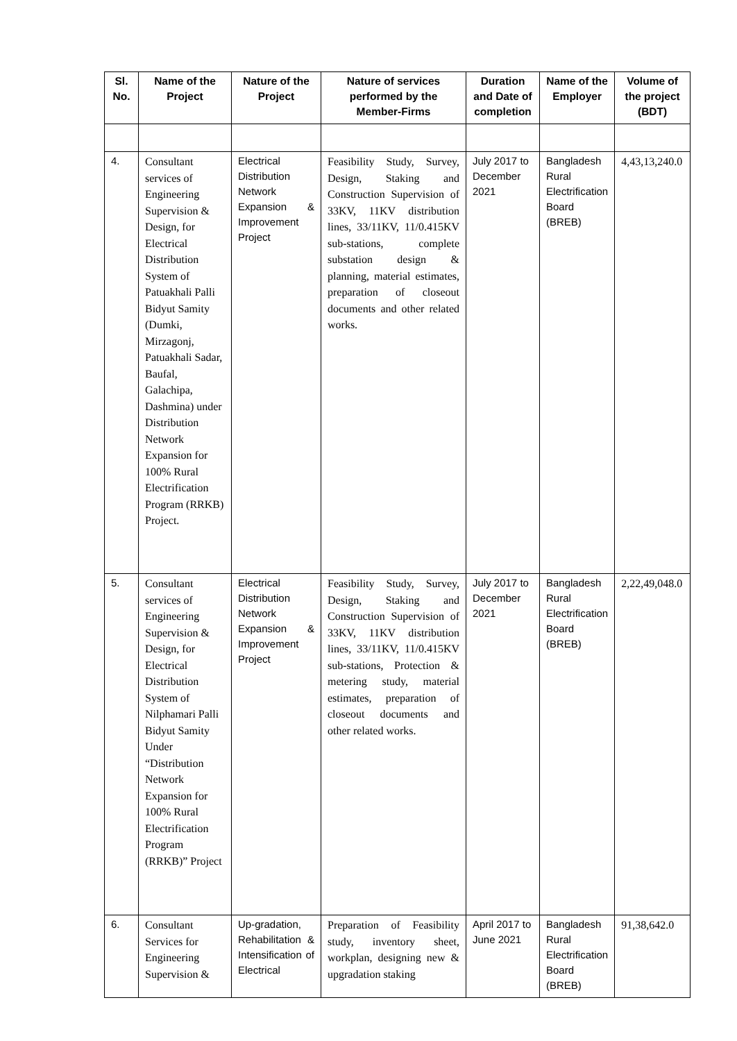| Sl. No. | Name of the Project | Nature of the Project | Nature of services performed by the Member-Firms | Duration and Date of completion | Name of the Employer | Volume of the project (BDT) |
| --- | --- | --- | --- | --- | --- | --- |
| 4. | Consultant services of Engineering Supervision & Design, for Electrical Distribution System of Patuakhali Palli Bidyut Samity (Dumki, Mirzagonj, Patuakhali Sadar, Baufal, Galachipa, Dashmina) under Distribution Network Expansion for 100% Rural Electrification Program (RRKB) Project. | Electrical Distribution Network Expansion & Improvement Project | Feasibility Study, Survey, Design, Staking and Construction Supervision of 33KV, 11KV distribution lines, 33/11KV, 11/0.415KV sub-stations, complete substation design & planning, material estimates, preparation of closeout documents and other related works. | July 2017 to December 2021 | Bangladesh Rural Electrification Board (BREB) | 4,43,13,240.0 |
| 5. | Consultant services of Engineering Supervision & Design, for Electrical Distribution System of Nilphamari Palli Bidyut Samity Under “Distribution Network Expansion for 100% Rural Electrification Program (RRKB)” Project | Electrical Distribution Network Expansion & Improvement Project | Feasibility Study, Survey, Design, Staking and Construction Supervision of 33KV, 11KV distribution lines, 33/11KV, 11/0.415KV sub-stations, Protection & metering study, material estimates, preparation of closeout documents and other related works. | July 2017 to December 2021 | Bangladesh Rural Electrification Board (BREB) | 2,22,49,048.0 |
| 6. | Consultant Services for Engineering Supervision & | Up-gradation, Rehabilitation & Intensification of Electrical | Preparation of Feasibility study, inventory sheet, workplan, designing new & upgradation staking | April 2017 to June 2021 | Bangladesh Rural Electrification Board (BREB) | 91,38,642.0 |